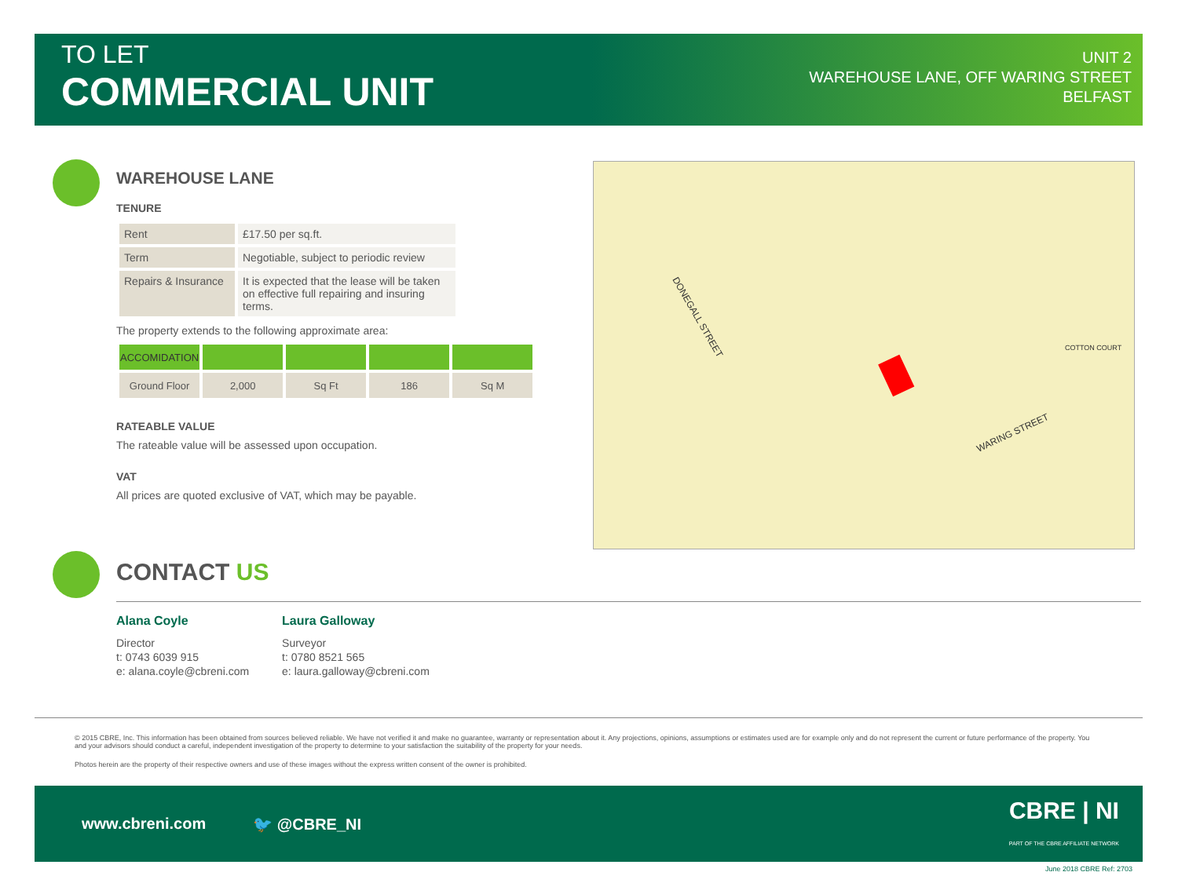TO LET
COMMERCIAL UNIT
UNIT 2
WAREHOUSE LANE, OFF WARING STREET
BELFAST
WAREHOUSE LANE
TENURE
| Rent | £17.50 per sq.ft. |
| Term | Negotiable, subject to periodic review |
| Repairs & Insurance | It is expected that the lease will be taken on effective full repairing and insuring terms. |
The property extends to the following approximate area:
| ACCOMIDATION | | | | |
| --- | --- | --- | --- | --- |
| Ground Floor | 2,000 | Sq Ft | 186 | Sq M |
RATEABLE VALUE
The rateable value will be assessed upon occupation.
VAT
All prices are quoted exclusive of VAT, which may be payable.
DONEGALL STREET
WARING STREET
COTTON COURT
CONTACT US
Alana Coyle
Director
t: 0743 6039 915
e: alana.coyle@cbreni.com
Laura Galloway
Surveyor
t: 0780 8521 565
e: laura.galloway@cbreni.com
© 2015 CBRE, Inc. This information has been obtained from sources believed reliable. We have not verified it and make no guarantee, warranty or representation about it. Any projections, opinions, assumptions or estimates used are for example only and do not represent the current or future performance of the property. You and your advisors should conduct a careful, independent investigation of the property to determine to your satisfaction the suitability of the property for your needs.
Photos herein are the property of their respective owners and use of these images without the express written consent of the owner is prohibited.
www.cbreni.com 🐦 @CBRE_NI CBRE | NI
PART OF THE CBRE AFFILIATE NETWORK
June 2018 CBRE Ref: 2703